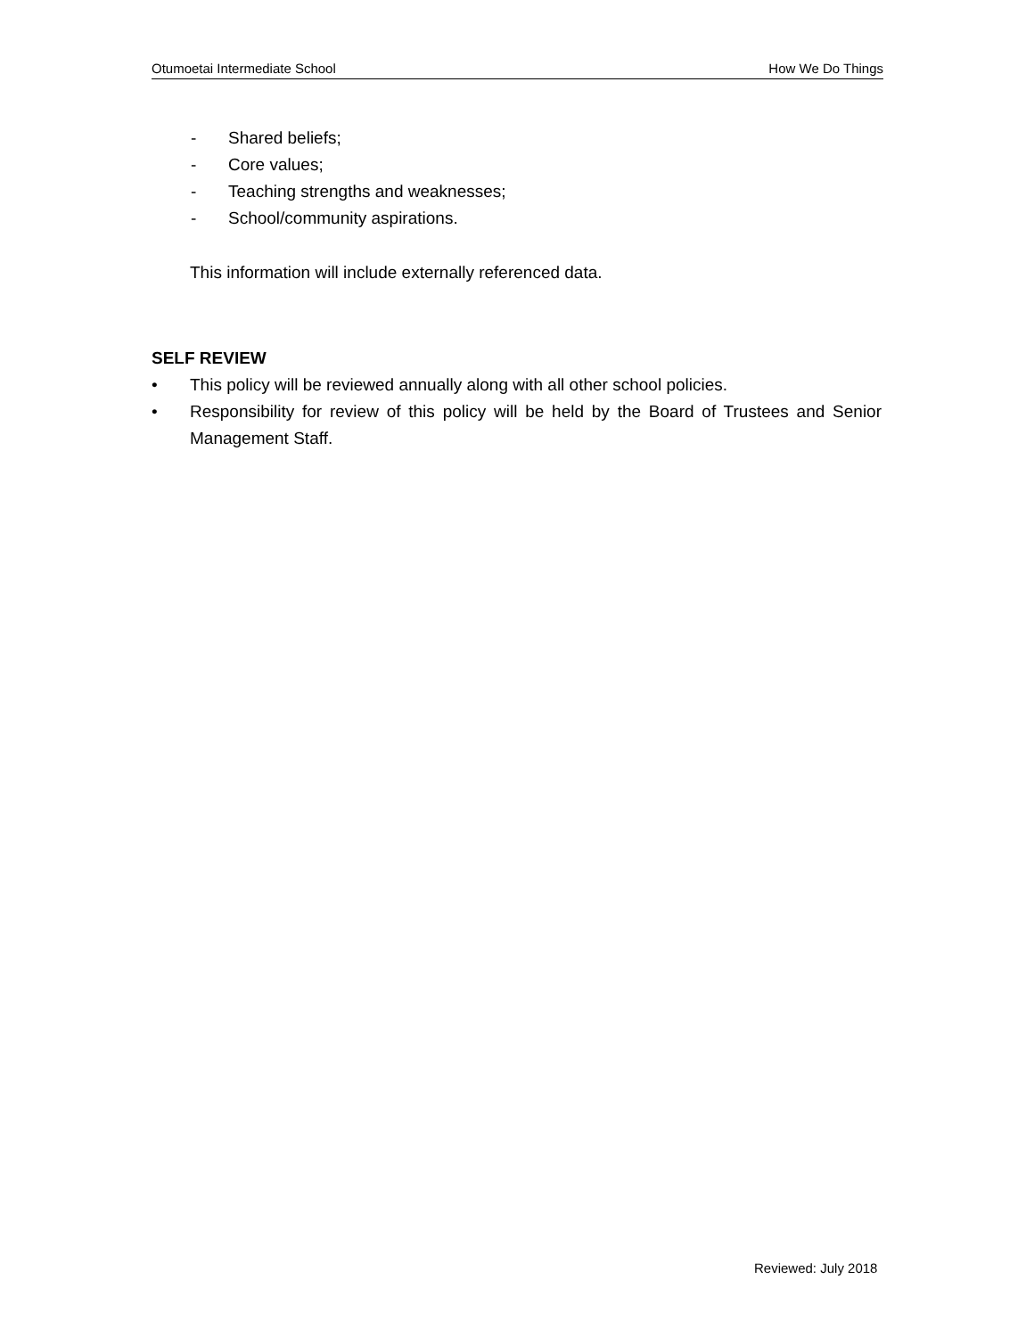Otumoetai Intermediate School How We Do Things
- Shared beliefs;
- Core values;
- Teaching strengths and weaknesses;
- School/community aspirations.
This information will include externally referenced data.
SELF REVIEW
• This policy will be reviewed annually along with all other school policies.
• Responsibility for review of this policy will be held by the Board of Trustees and Senior Management Staff.
Reviewed: July 2018